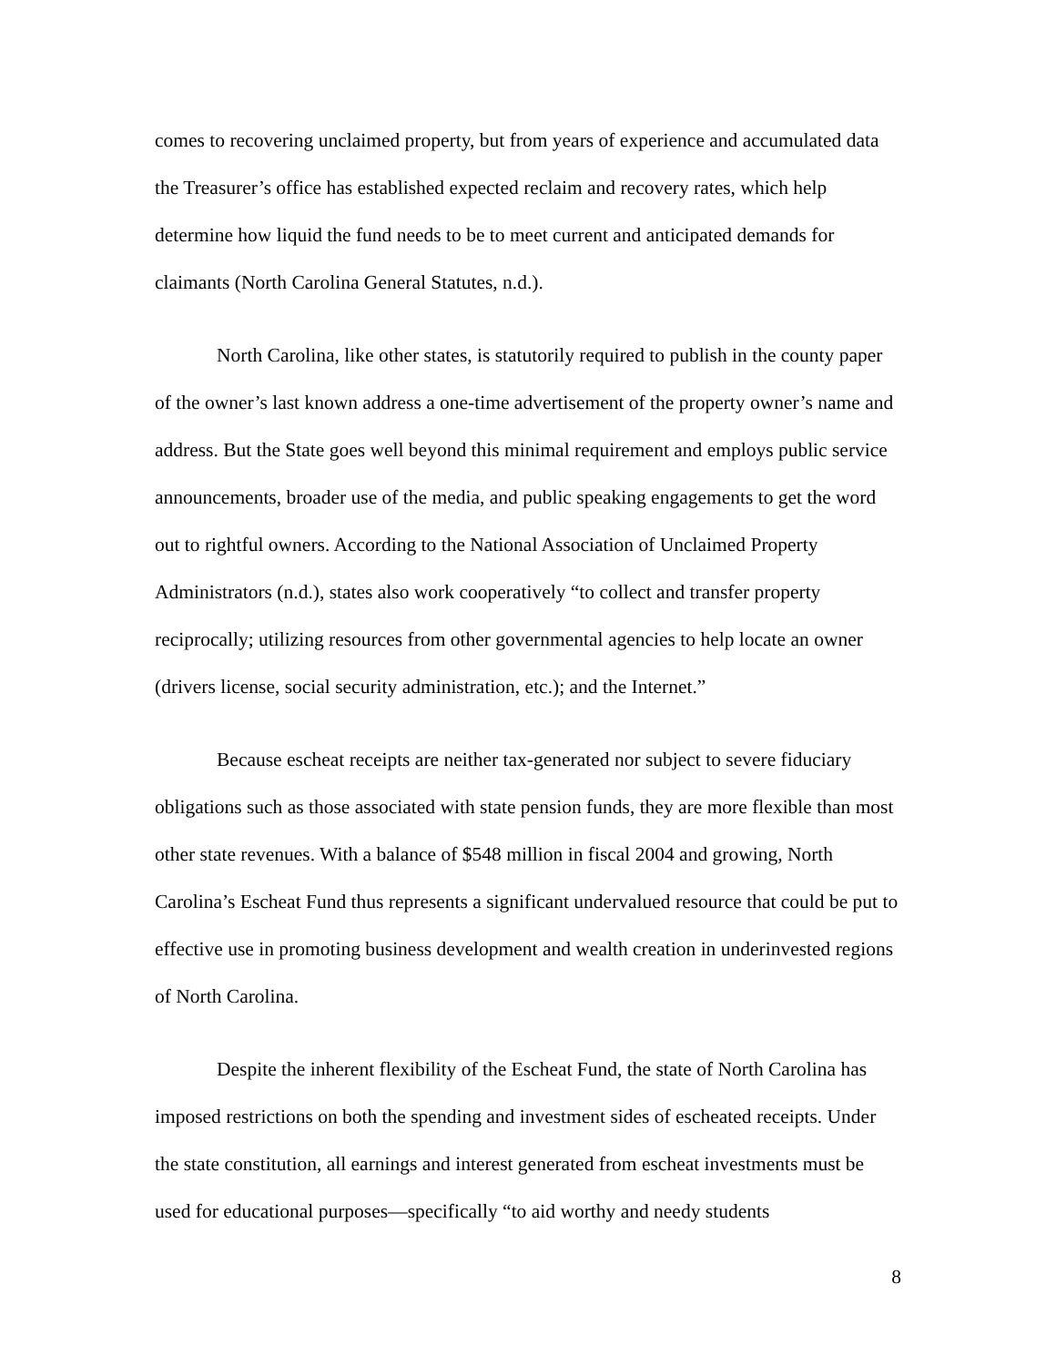comes to recovering unclaimed property, but from years of experience and accumulated data the Treasurer’s office has established expected reclaim and recovery rates, which help determine how liquid the fund needs to be to meet current and anticipated demands for claimants (North Carolina General Statutes, n.d.).
North Carolina, like other states, is statutorily required to publish in the county paper of the owner’s last known address a one-time advertisement of the property owner’s name and address. But the State goes well beyond this minimal requirement and employs public service announcements, broader use of the media, and public speaking engagements to get the word out to rightful owners. According to the National Association of Unclaimed Property Administrators (n.d.), states also work cooperatively “to collect and transfer property reciprocally; utilizing resources from other governmental agencies to help locate an owner (drivers license, social security administration, etc.); and the Internet.”
Because escheat receipts are neither tax-generated nor subject to severe fiduciary obligations such as those associated with state pension funds, they are more flexible than most other state revenues. With a balance of $548 million in fiscal 2004 and growing, North Carolina’s Escheat Fund thus represents a significant undervalued resource that could be put to effective use in promoting business development and wealth creation in underinvested regions of North Carolina.
Despite the inherent flexibility of the Escheat Fund, the state of North Carolina has imposed restrictions on both the spending and investment sides of escheated receipts. Under the state constitution, all earnings and interest generated from escheat investments must be used for educational purposes—specifically “to aid worthy and needy students
8